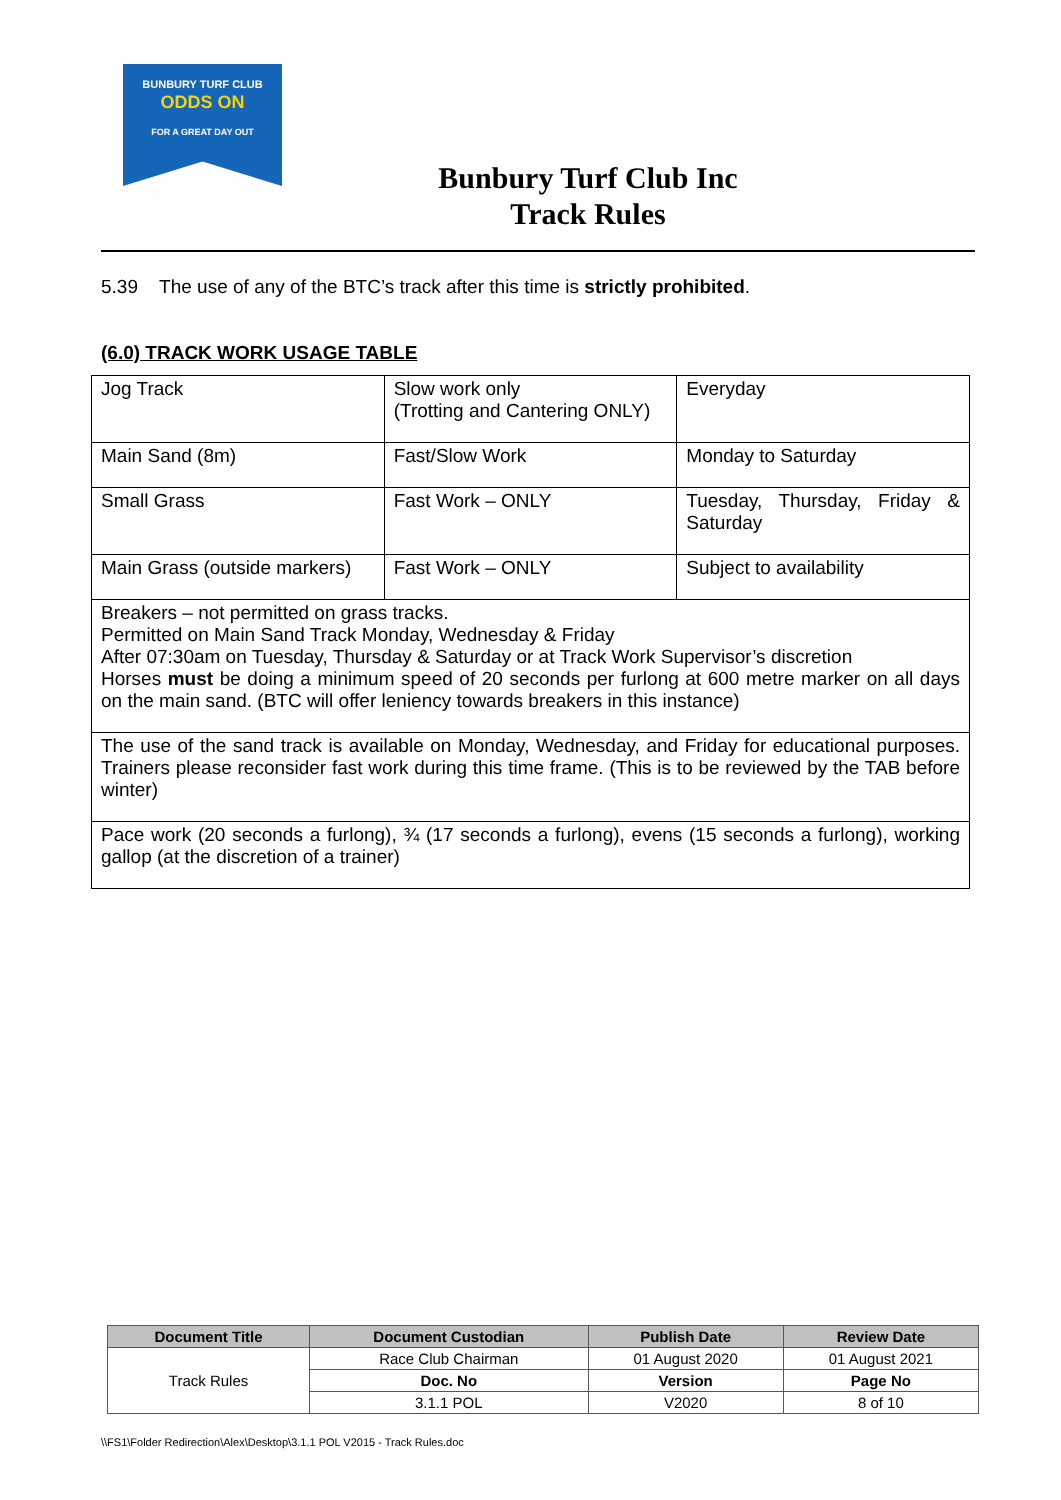BUNBURY TURF CLUB
ODDS ON
FOR A GREAT DAY OUT
Bunbury Turf Club Inc
Track Rules
5.39 The use of any of the BTC’s track after this time is strictly prohibited.
(6.0) TRACK WORK USAGE TABLE
| Jog Track | Slow work only (Trotting and Cantering ONLY) | Everyday |
| Main Sand (8m) | Fast/Slow Work | Monday to Saturday |
| Small Grass | Fast Work – ONLY | Tuesday, Thursday, Friday & Saturday |
| Main Grass (outside markers) | Fast Work – ONLY | Subject to availability |
| Breakers – not permitted on grass tracks. Permitted on Main Sand Track Monday, Wednesday & Friday After 07:30am on Tuesday, Thursday & Saturday or at Track Work Supervisor’s discretion Horses must be doing a minimum speed of 20 seconds per furlong at 600 metre marker on all days on the main sand. (BTC will offer leniency towards breakers in this instance) | | |
| The use of the sand track is available on Monday, Wednesday, and Friday for educational purposes. Trainers please reconsider fast work during this time frame. (This is to be reviewed by the TAB before winter) | | |
| Pace work (20 seconds a furlong), ¾ (17 seconds a furlong), evens (15 seconds a furlong), working gallop (at the discretion of a trainer) | | |
| Document Title | Document Custodian | Publish Date | Review Date |
| --- | --- | --- | --- |
| Track Rules | Race Club Chairman | 01 August 2020 | 01 August 2021 |
| | Doc. No | Version | Page No |
| | 3.1.1 POL | V2020 | 8 of 10 |
\\FS1\Folder Redirection\Alex\Desktop\3.1.1 POL V2015 - Track Rules.doc